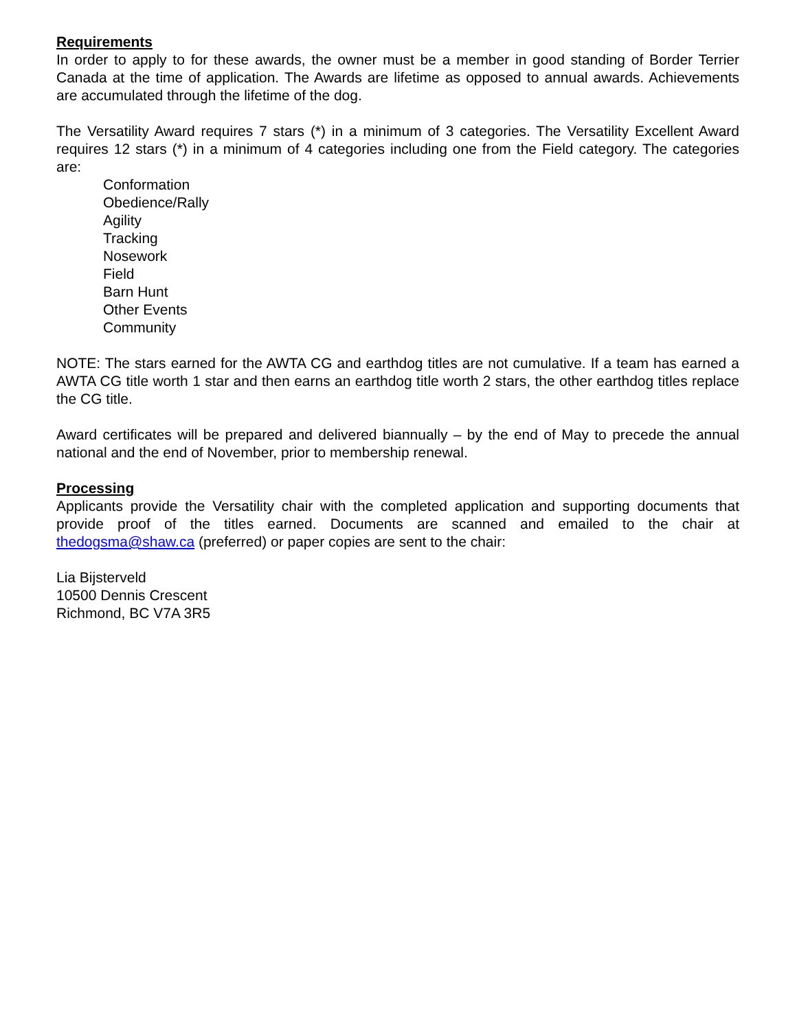Requirements
In order to apply to for these awards, the owner must be a member in good standing of Border Terrier Canada at the time of application. The Awards are lifetime as opposed to annual awards. Achievements are accumulated through the lifetime of the dog.
The Versatility Award requires 7 stars (*) in a minimum of 3 categories. The Versatility Excellent Award requires 12 stars (*) in a minimum of 4 categories including one from the Field category. The categories are:
Conformation
Obedience/Rally
Agility
Tracking
Nosework
Field
Barn Hunt
Other Events
Community
NOTE: The stars earned for the AWTA CG and earthdog titles are not cumulative. If a team has earned a AWTA CG title worth 1 star and then earns an earthdog title worth 2 stars, the other earthdog titles replace the CG title.
Award certificates will be prepared and delivered biannually – by the end of May to precede the annual national and the end of November, prior to membership renewal.
Processing
Applicants provide the Versatility chair with the completed application and supporting documents that provide proof of the titles earned. Documents are scanned and emailed to the chair at thedogsma@shaw.ca (preferred) or paper copies are sent to the chair:
Lia Bijsterveld
10500 Dennis Crescent
Richmond, BC V7A 3R5